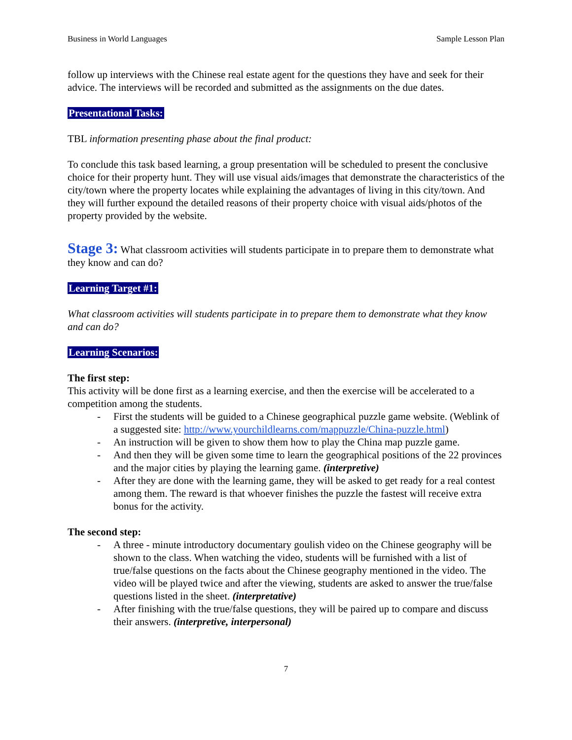Business in World Languages Sample Lesson Plan
follow up interviews with the Chinese real estate agent for the questions they have and seek for their advice. The interviews will be recorded and submitted as the assignments on the due dates.
Presentational Tasks:
TBL information presenting phase about the final product:
To conclude this task based learning, a group presentation will be scheduled to present the conclusive choice for their property hunt. They will use visual aids/images that demonstrate the characteristics of the city/town where the property locates while explaining the advantages of living in this city/town. And they will further expound the detailed reasons of their property choice with visual aids/photos of the property provided by the website.
Stage 3: What classroom activities will students participate in to prepare them to demonstrate what they know and can do?
Learning Target #1:
What classroom activities will students participate in to prepare them to demonstrate what they know and can do?
Learning Scenarios:
The first step:
This activity will be done first as a learning exercise, and then the exercise will be accelerated to a competition among the students.
- First the students will be guided to a Chinese geographical puzzle game website. (Weblink of a suggested site: http://www.yourchildlearns.com/mappuzzle/China-puzzle.html)
- An instruction will be given to show them how to play the China map puzzle game.
- And then they will be given some time to learn the geographical positions of the 22 provinces and the major cities by playing the learning game. (interpretive)
- After they are done with the learning game, they will be asked to get ready for a real contest among them. The reward is that whoever finishes the puzzle the fastest will receive extra bonus for the activity.
The second step:
- A three - minute introductory documentary goulish video on the Chinese geography will be shown to the class. When watching the video, students will be furnished with a list of true/false questions on the facts about the Chinese geography mentioned in the video. The video will be played twice and after the viewing, students are asked to answer the true/false questions listed in the sheet. (interpretative)
- After finishing with the true/false questions, they will be paired up to compare and discuss their answers. (interpretive, interpersonal)
7